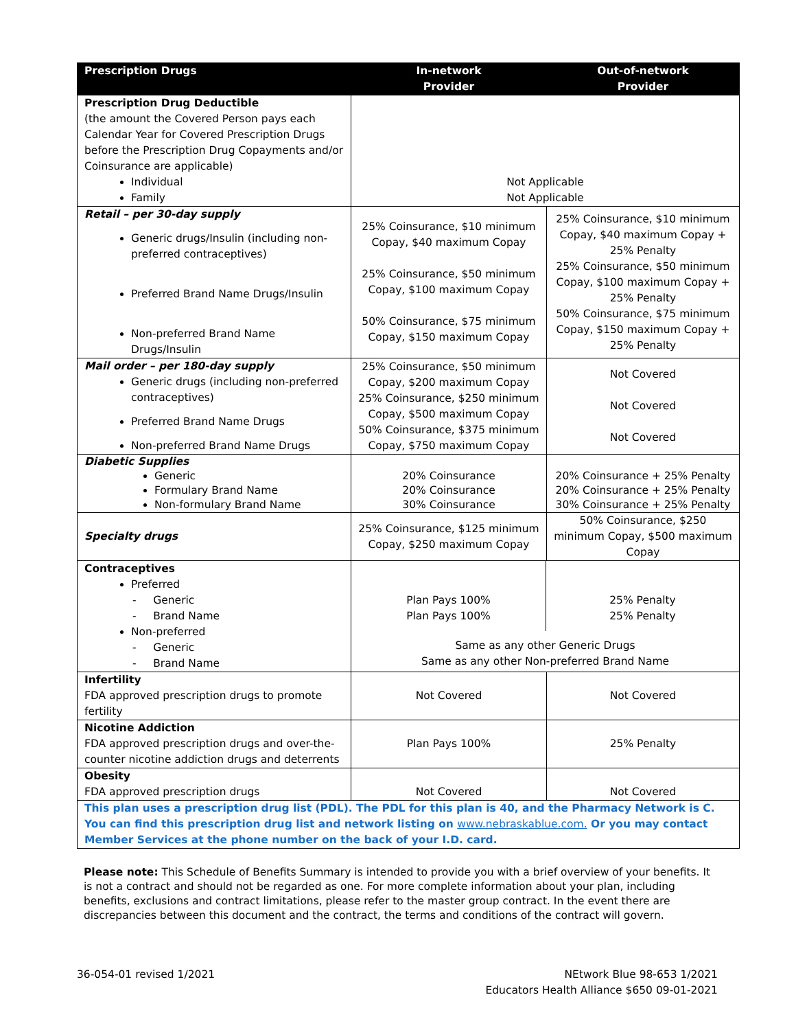| Prescription Drugs | In-network Provider | Out-of-network Provider |
| --- | --- | --- |
| Prescription Drug Deductible (the amount the Covered Person pays each Calendar Year for Covered Prescription Drugs before the Prescription Drug Copayments and/or Coinsurance are applicable) Individual Family | Not Applicable Not Applicable | |
| Retail – per 30-day supply Generic drugs/Insulin (including non-preferred contraceptives) Preferred Brand Name Drugs/Insulin Non-preferred Brand Name Drugs/Insulin | 25% Coinsurance, $10 minimum Copay, $40 maximum Copay 25% Coinsurance, $50 minimum Copay, $100 maximum Copay 50% Coinsurance, $75 minimum Copay, $150 maximum Copay | 25% Coinsurance, $10 minimum Copay, $40 maximum Copay + 25% Penalty 25% Coinsurance, $50 minimum Copay, $100 maximum Copay + 25% Penalty 50% Coinsurance, $75 minimum Copay, $150 maximum Copay + 25% Penalty |
| Mail order – per 180-day supply Generic drugs (including non-preferred contraceptives) Preferred Brand Name Drugs Non-preferred Brand Name Drugs | 25% Coinsurance, $50 minimum Copay, $200 maximum Copay 25% Coinsurance, $250 minimum Copay, $500 maximum Copay 50% Coinsurance, $375 minimum Copay, $750 maximum Copay | Not Covered Not Covered Not Covered |
| Diabetic Supplies Generic Formulary Brand Name Non-formulary Brand Name | 20% Coinsurance 20% Coinsurance 30% Coinsurance | 20% Coinsurance + 25% Penalty 20% Coinsurance + 25% Penalty 30% Coinsurance + 25% Penalty |
| Specialty drugs | 25% Coinsurance, $125 minimum Copay, $250 maximum Copay | 50% Coinsurance, $250 minimum Copay, $500 maximum Copay |
| Contraceptives Preferred - Generic - Brand Name Non-preferred - Generic - Brand Name | / Plan Pays 100% Plan Pays 100% / 25% Penalty 25% Penalty / / Same as any other Generic Drugs Same as any other Non-preferred Brand Name / / | |
| Infertility FDA approved prescription drugs to promote fertility | Not Covered | Not Covered |
| Nicotine Addiction FDA approved prescription drugs and over-the-counter nicotine addiction drugs and deterrents | Plan Pays 100% | 25% Penalty |
| Obesity FDA approved prescription drugs | Not Covered | Not Covered |
| This plan uses a prescription drug list (PDL). The PDL for this plan is 40, and the Pharmacy Network is C. You can find this prescription drug list and network listing on www.nebraskablue.com. Or you may contact Member Services at the phone number on the back of your I.D. card. | | |
Please note: This Schedule of Benefits Summary is intended to provide you with a brief overview of your benefits. It is not a contract and should not be regarded as one. For more complete information about your plan, including benefits, exclusions and contract limitations, please refer to the master group contract. In the event there are discrepancies between this document and the contract, the terms and conditions of the contract will govern.
36-054-01 revised 1/2021 NEtwork Blue 98-653 1/2021
Educators Health Alliance $650 09-01-2021